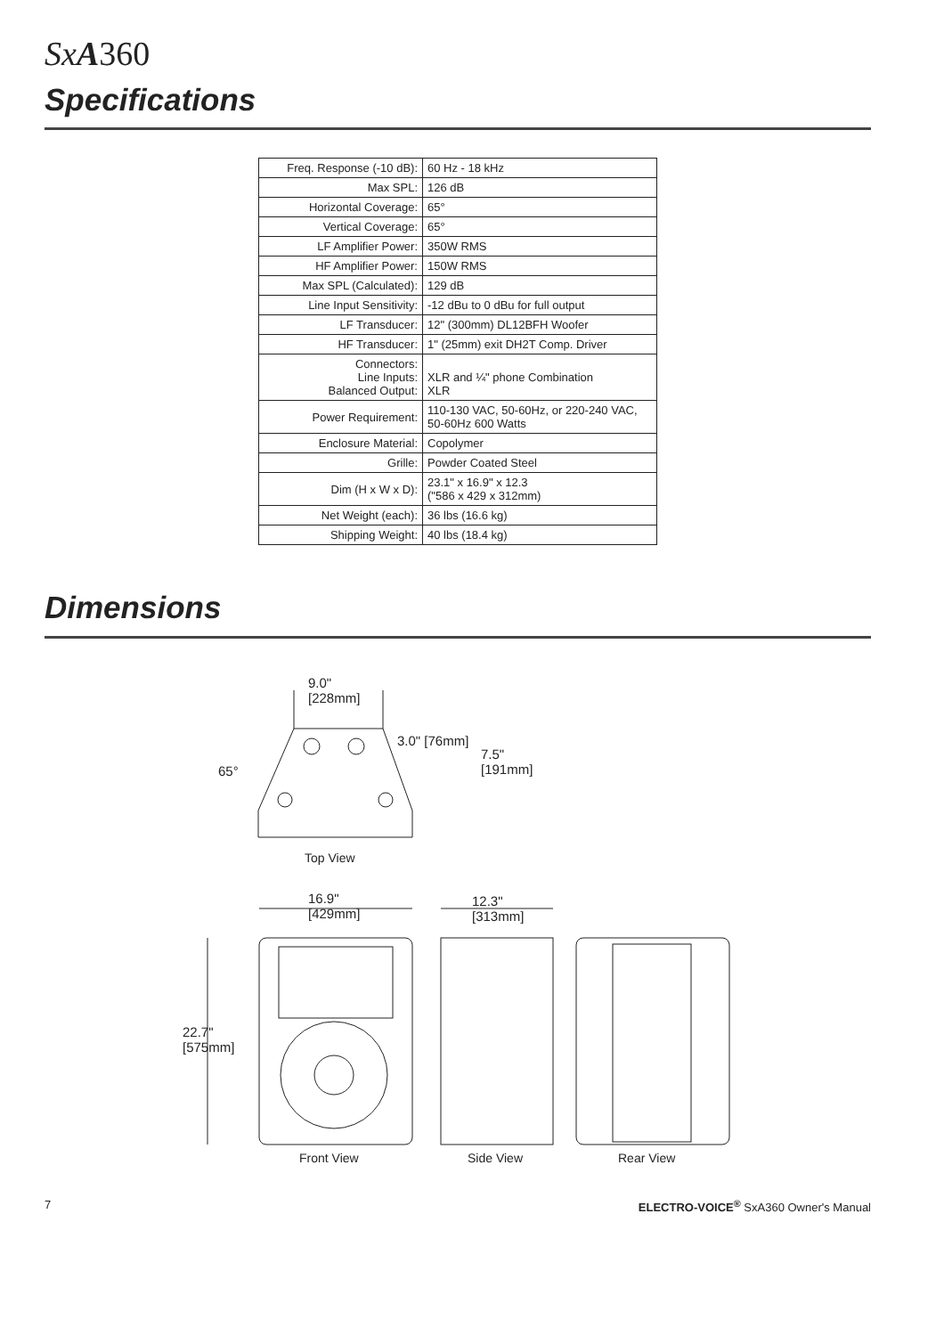SxA360
Specifications
| Freq. Response (-10 dB): | 60 Hz - 18 kHz |
| Max SPL: | 126 dB |
| Horizontal Coverage: | 65° |
| Vertical Coverage: | 65° |
| LF Amplifier Power: | 350W RMS |
| HF Amplifier Power: | 150W RMS |
| Max SPL (Calculated): | 129 dB |
| Line Input Sensitivity: | -12 dBu to 0 dBu for full output |
| LF Transducer: | 12" (300mm) DL12BFH Woofer |
| HF Transducer: | 1" (25mm) exit DH2T Comp. Driver |
| Connectors: Line Inputs: Balanced Output: | XLR and ¼" phone Combination XLR |
| Power Requirement: | 110-130 VAC, 50-60Hz, or 220-240 VAC, 50-60Hz 600 Watts |
| Enclosure Material: | Copolymer |
| Grille: | Powder Coated Steel |
| Dim (H x W x D): | 23.1" x 16.9" x 12.3 ("586 x 429 x 312mm) |
| Net Weight (each): | 36 lbs (16.6 kg) |
| Shipping Weight: | 40 lbs (18.4 kg) |
Dimensions
9.0"
[228mm]
3.0" [76mm]
7.5"
[191mm]
65°
Top View
16.9"
[429mm]
12.3"
[313mm]
22.7"
[575mm]
Front View Side View Rear View
7
ELECTRO-VOICE<sup>®</sup> SxA360 Owner's Manual